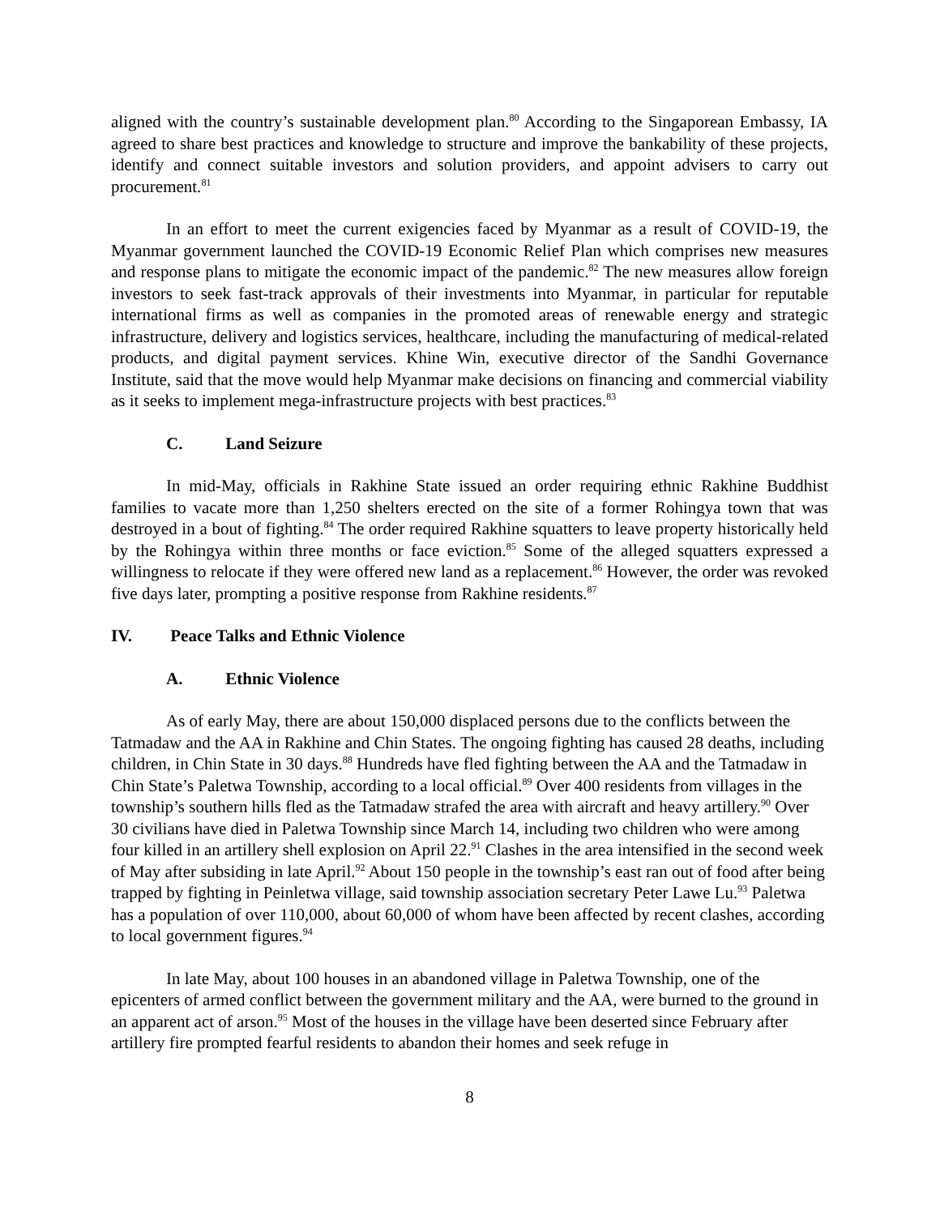aligned with the country’s sustainable development plan.<sup>80</sup> According to the Singaporean Embassy, IA agreed to share best practices and knowledge to structure and improve the bankability of these projects, identify and connect suitable investors and solution providers, and appoint advisers to carry out procurement.<sup>81</sup>
In an effort to meet the current exigencies faced by Myanmar as a result of COVID-19, the Myanmar government launched the COVID-19 Economic Relief Plan which comprises new measures and response plans to mitigate the economic impact of the pandemic.<sup>82</sup> The new measures allow foreign investors to seek fast-track approvals of their investments into Myanmar, in particular for reputable international firms as well as companies in the promoted areas of renewable energy and strategic infrastructure, delivery and logistics services, healthcare, including the manufacturing of medical-related products, and digital payment services. Khine Win, executive director of the Sandhi Governance Institute, said that the move would help Myanmar make decisions on financing and commercial viability as it seeks to implement mega-infrastructure projects with best practices.<sup>83</sup>
C. Land Seizure
In mid-May, officials in Rakhine State issued an order requiring ethnic Rakhine Buddhist families to vacate more than 1,250 shelters erected on the site of a former Rohingya town that was destroyed in a bout of fighting.<sup>84</sup> The order required Rakhine squatters to leave property historically held by the Rohingya within three months or face eviction.<sup>85</sup> Some of the alleged squatters expressed a willingness to relocate if they were offered new land as a replacement.<sup>86</sup> However, the order was revoked five days later, prompting a positive response from Rakhine residents.<sup>87</sup>
IV. Peace Talks and Ethnic Violence
A. Ethnic Violence
As of early May, there are about 150,000 displaced persons due to the conflicts between the Tatmadaw and the AA in Rakhine and Chin States. The ongoing fighting has caused 28 deaths, including children, in Chin State in 30 days.<sup>88</sup> Hundreds have fled fighting between the AA and the Tatmadaw in Chin State’s Paletwa Township, according to a local official.<sup>89</sup> Over 400 residents from villages in the township’s southern hills fled as the Tatmadaw strafed the area with aircraft and heavy artillery.<sup>90</sup> Over 30 civilians have died in Paletwa Township since March 14, including two children who were among four killed in an artillery shell explosion on April 22.<sup>91</sup> Clashes in the area intensified in the second week of May after subsiding in late April.<sup>92</sup> About 150 people in the township’s east ran out of food after being trapped by fighting in Peinletwa village, said township association secretary Peter Lawe Lu.<sup>93</sup> Paletwa has a population of over 110,000, about 60,000 of whom have been affected by recent clashes, according to local government figures.<sup>94</sup>
In late May, about 100 houses in an abandoned village in Paletwa Township, one of the epicenters of armed conflict between the government military and the AA, were burned to the ground in an apparent act of arson.<sup>95</sup> Most of the houses in the village have been deserted since February after artillery fire prompted fearful residents to abandon their homes and seek refuge in
8